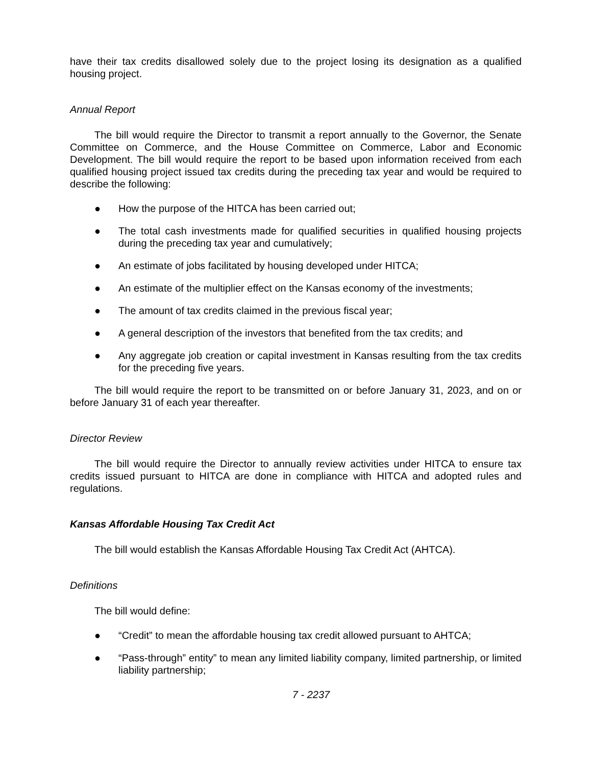have their tax credits disallowed solely due to the project losing its designation as a qualified housing project.
Annual Report
The bill would require the Director to transmit a report annually to the Governor, the Senate Committee on Commerce, and the House Committee on Commerce, Labor and Economic Development. The bill would require the report to be based upon information received from each qualified housing project issued tax credits during the preceding tax year and would be required to describe the following:
● How the purpose of the HITCA has been carried out;
● The total cash investments made for qualified securities in qualified housing projects during the preceding tax year and cumulatively;
● An estimate of jobs facilitated by housing developed under HITCA;
● An estimate of the multiplier effect on the Kansas economy of the investments;
● The amount of tax credits claimed in the previous fiscal year;
● A general description of the investors that benefited from the tax credits; and
● Any aggregate job creation or capital investment in Kansas resulting from the tax credits for the preceding five years.
The bill would require the report to be transmitted on or before January 31, 2023, and on or before January 31 of each year thereafter.
Director Review
The bill would require the Director to annually review activities under HITCA to ensure tax credits issued pursuant to HITCA are done in compliance with HITCA and adopted rules and regulations.
Kansas Affordable Housing Tax Credit Act
The bill would establish the Kansas Affordable Housing Tax Credit Act (AHTCA).
Definitions
The bill would define:
● “Credit” to mean the affordable housing tax credit allowed pursuant to AHTCA;
● “Pass-through” entity” to mean any limited liability company, limited partnership, or limited liability partnership;
7 - 2237